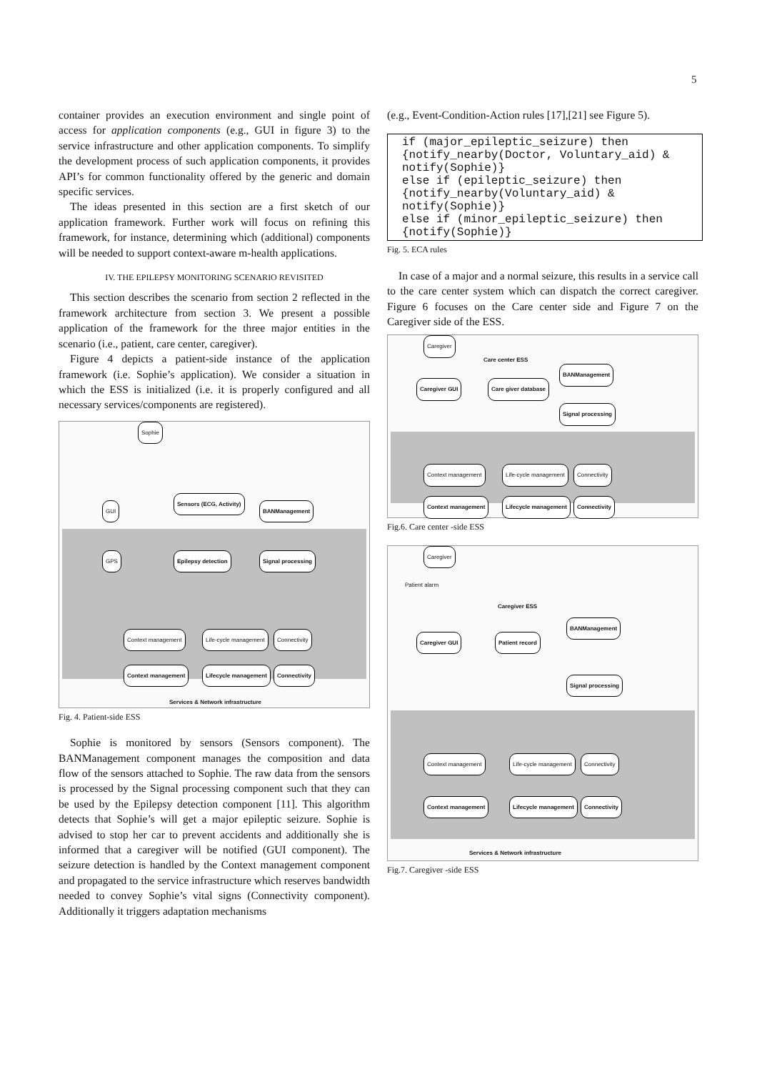5
container provides an execution environment and single point of access for application components (e.g., GUI in figure 3) to the service infrastructure and other application components. To simplify the development process of such application components, it provides API’s for common functionality offered by the generic and domain specific services.
The ideas presented in this section are a first sketch of our application framework. Further work will focus on refining this framework, for instance, determining which (additional) components will be needed to support context-aware m-health applications.
IV. THE EPILEPSY MONITORING SCENARIO REVISITED
This section describes the scenario from section 2 reflected in the framework architecture from section 3. We present a possible application of the framework for the three major entities in the scenario (i.e., patient, care center, caregiver).
Figure 4 depicts a patient-side instance of the application framework (i.e. Sophie’s application). We consider a situation in which the ESS is initialized (i.e. it is properly configured and all necessary services/components are registered).
Sophie
GUI
Sensors (ECG, Activity)
BANManagement
GPS Epilepsy detection Signal processing
Context management Life-cycle management Connectivity
Context management Lifecycle management Connectivity
Services & Network infrastructure
Fig. 4. Patient-side ESS
Sophie is monitored by sensors (Sensors component). The BANManagement component manages the composition and data flow of the sensors attached to Sophie. The raw data from the sensors is processed by the Signal processing component such that they can be used by the Epilepsy detection component [11]. This algorithm detects that Sophie’s will get a major epileptic seizure. Sophie is advised to stop her car to prevent accidents and additionally she is informed that a caregiver will be notified (GUI component). The seizure detection is handled by the Context management component and propagated to the service infrastructure which reserves bandwidth needed to convey Sophie’s vital signs (Connectivity component). Additionally it triggers adaptation mechanisms
(e.g., Event-Condition-Action rules [17],[21] see Figure 5).
if (major_epileptic_seizure) then {notify_nearby(Doctor, Voluntary_aid) & notify(Sophie)} else if (epileptic_seizure) then {notify_nearby(Voluntary_aid) & notify(Sophie)} else if (minor_epileptic_seizure) then {notify(Sophie)}
Fig. 5. ECA rules
In case of a major and a normal seizure, this results in a service call to the care center system which can dispatch the correct caregiver. Figure 6 focuses on the Care center side and Figure 7 on the Caregiver side of the ESS.
Caregiver
Care center ESS
Caregiver GUI Care giver database
BANManagement
Signal processing
Context management Life-cycle management Connectivity
Context management Lifecycle management Connectivity
Fig.6. Care center -side ESS
Caregiver
Patient alarm
Caregiver ESS
Caregiver GUI Patient record
BANManagement
Signal processing
Context management Life-cycle management Connectivity
Context management Lifecycle management Connectivity
Services & Network infrastructure
Fig.7. Caregiver -side ESS